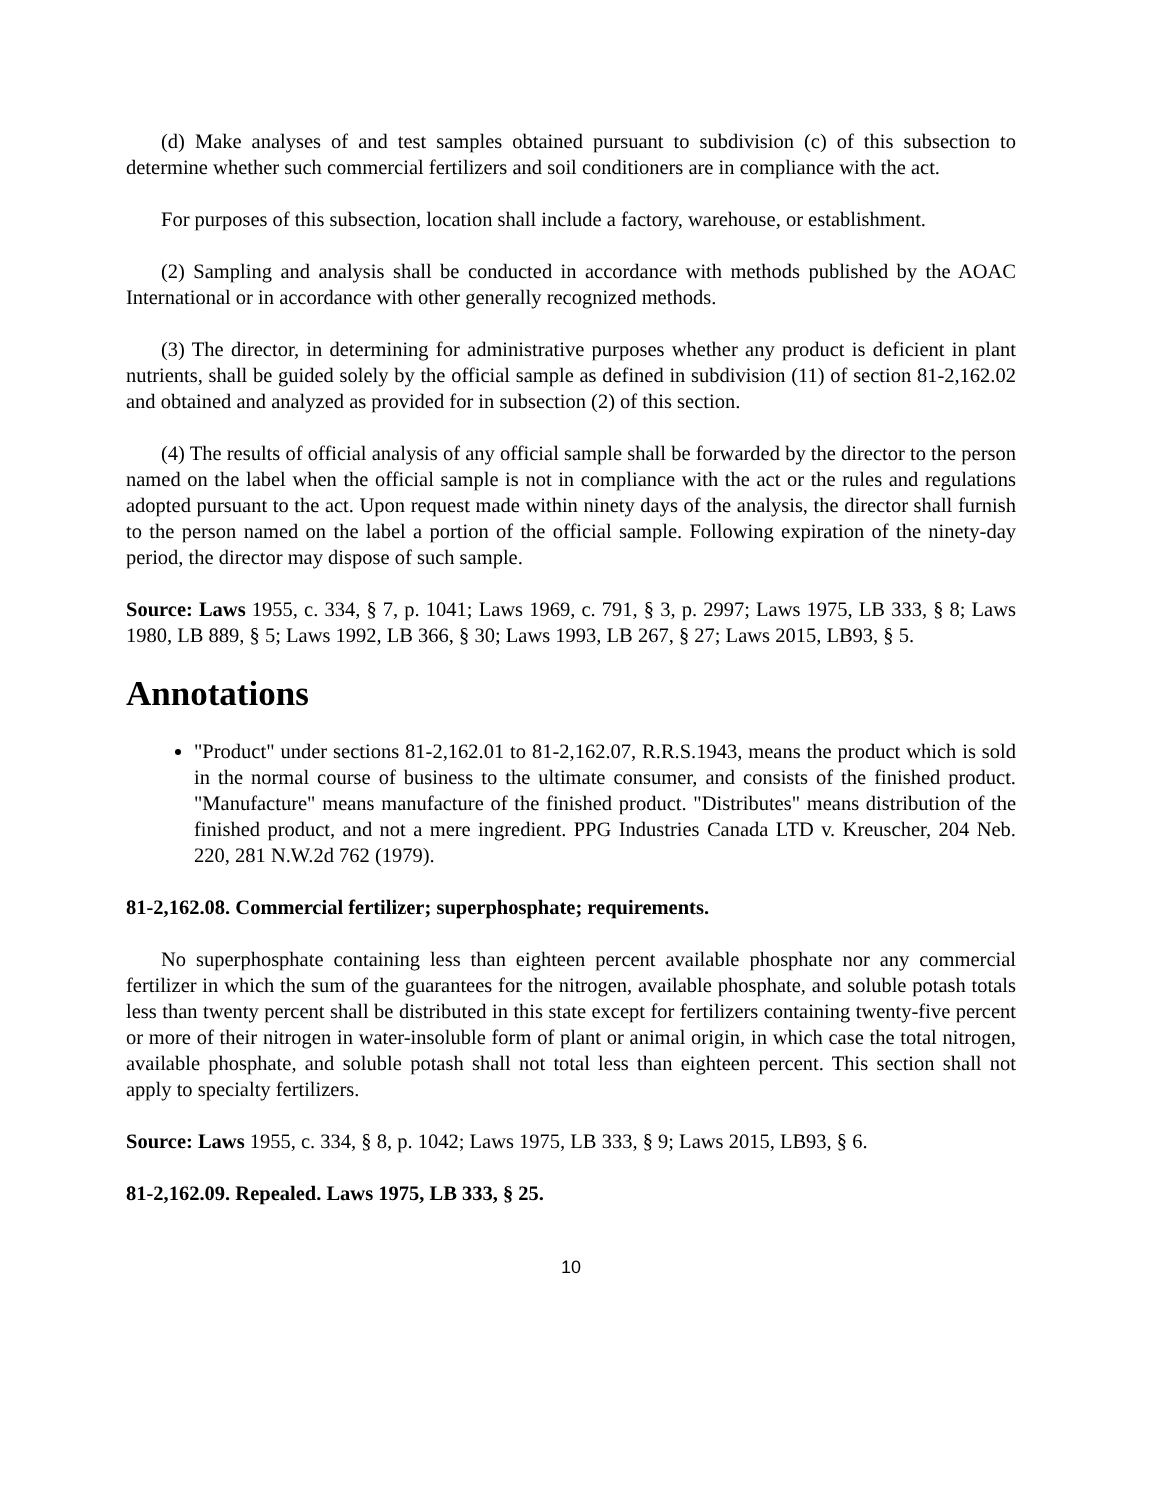(d) Make analyses of and test samples obtained pursuant to subdivision (c) of this subsection to determine whether such commercial fertilizers and soil conditioners are in compliance with the act.
For purposes of this subsection, location shall include a factory, warehouse, or establishment.
(2) Sampling and analysis shall be conducted in accordance with methods published by the AOAC International or in accordance with other generally recognized methods.
(3) The director, in determining for administrative purposes whether any product is deficient in plant nutrients, shall be guided solely by the official sample as defined in subdivision (11) of section 81-2,162.02 and obtained and analyzed as provided for in subsection (2) of this section.
(4) The results of official analysis of any official sample shall be forwarded by the director to the person named on the label when the official sample is not in compliance with the act or the rules and regulations adopted pursuant to the act. Upon request made within ninety days of the analysis, the director shall furnish to the person named on the label a portion of the official sample. Following expiration of the ninety-day period, the director may dispose of such sample.
Source: Laws 1955, c. 334, § 7, p. 1041; Laws 1969, c. 791, § 3, p. 2997; Laws 1975, LB 333, § 8; Laws 1980, LB 889, § 5; Laws 1992, LB 366, § 30; Laws 1993, LB 267, § 27; Laws 2015, LB93, § 5.
Annotations
"Product" under sections 81-2,162.01 to 81-2,162.07, R.R.S.1943, means the product which is sold in the normal course of business to the ultimate consumer, and consists of the finished product. "Manufacture" means manufacture of the finished product. "Distributes" means distribution of the finished product, and not a mere ingredient. PPG Industries Canada LTD v. Kreuscher, 204 Neb. 220, 281 N.W.2d 762 (1979).
81-2,162.08. Commercial fertilizer; superphosphate; requirements.
No superphosphate containing less than eighteen percent available phosphate nor any commercial fertilizer in which the sum of the guarantees for the nitrogen, available phosphate, and soluble potash totals less than twenty percent shall be distributed in this state except for fertilizers containing twenty-five percent or more of their nitrogen in water-insoluble form of plant or animal origin, in which case the total nitrogen, available phosphate, and soluble potash shall not total less than eighteen percent. This section shall not apply to specialty fertilizers.
Source: Laws 1955, c. 334, § 8, p. 1042; Laws 1975, LB 333, § 9; Laws 2015, LB93, § 6.
81-2,162.09. Repealed. Laws 1975, LB 333, § 25.
10